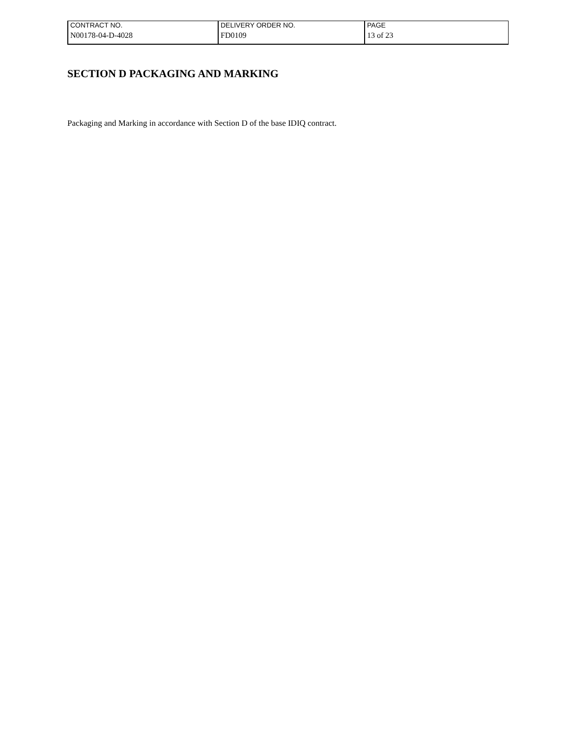| CONTRACT NO. | DELIVERY ORDER NO. | PAGE |
| N00178-04-D-4028 | FD0109 | 13 of 23 |
SECTION D PACKAGING AND MARKING
Packaging and Marking in accordance with Section D of the base IDIQ contract.